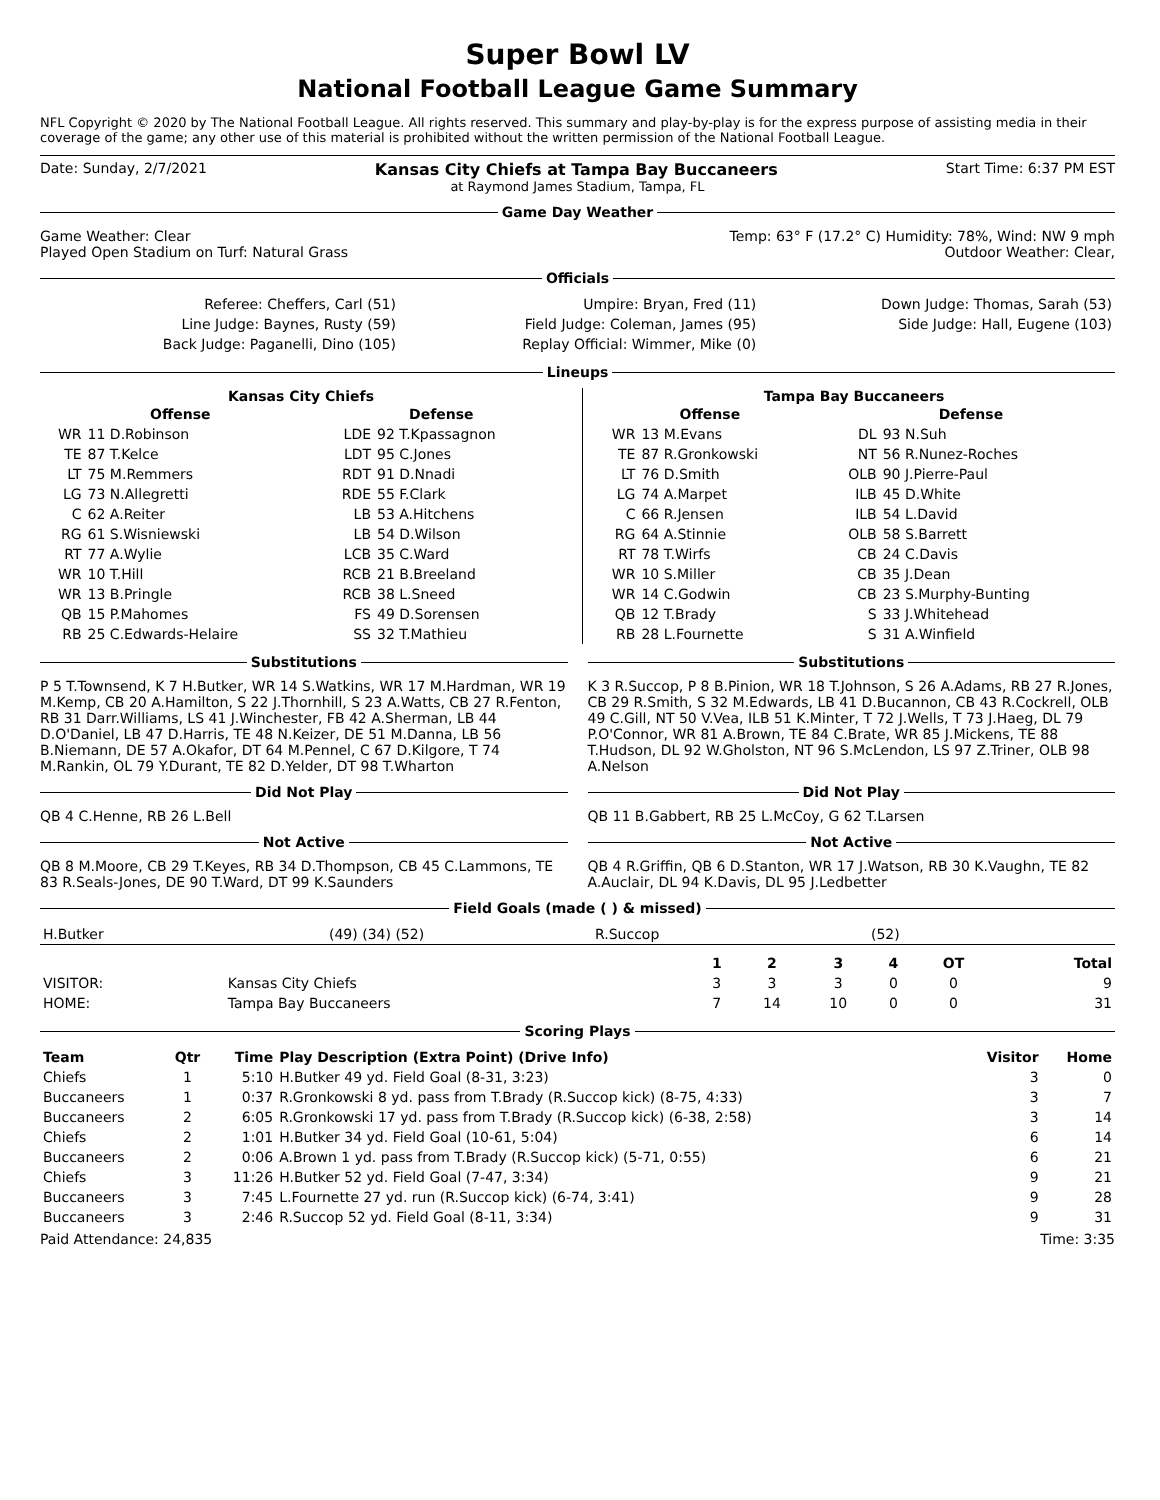Super Bowl LV
National Football League Game Summary
NFL Copyright © 2020 by The National Football League. All rights reserved. This summary and play-by-play is for the express purpose of assisting media in their coverage of the game; any other use of this material is prohibited without the written permission of the National Football League.
Date: Sunday, 2/7/2021 Kansas City Chiefs at Tampa Bay Buccaneers Start Time: 6:37 PM EST
at Raymond James Stadium, Tampa, FL
Game Day Weather
Game Weather: Clear Temp: 63° F (17.2° C) Humidity: 78%, Wind: NW 9 mph
Played Open Stadium on Turf: Natural Grass Outdoor Weather: Clear,
Officials
| Referee: Cheffers, Carl (51) | Umpire: Bryan, Fred (11) | Down Judge: Thomas, Sarah (53) |
| Line Judge: Baynes, Rusty (59) | Field Judge: Coleman, James (95) | Side Judge: Hall, Eugene (103) |
| Back Judge: Paganelli, Dino (105) | Replay Official: Wimmer, Mike (0) | |
Lineups
Kansas City Chiefs
| Offense | | Defense | |
| --- | --- | --- | --- |
| WR | 11 D.Robinson | LDE | 92 T.Kpassagnon |
| TE | 87 T.Kelce | LDT | 95 C.Jones |
| LT | 75 M.Remmers | RDT | 91 D.Nnadi |
| LG | 73 N.Allegretti | RDE | 55 F.Clark |
| C | 62 A.Reiter | LB | 53 A.Hitchens |
| RG | 61 S.Wisniewski | LB | 54 D.Wilson |
| RT | 77 A.Wylie | LCB | 35 C.Ward |
| WR | 10 T.Hill | RCB | 21 B.Breeland |
| WR | 13 B.Pringle | RCB | 38 L.Sneed |
| QB | 15 P.Mahomes | FS | 49 D.Sorensen |
| RB | 25 C.Edwards-Helaire | SS | 32 T.Mathieu |
Tampa Bay Buccaneers
| Offense | | Defense | |
| --- | --- | --- | --- |
| WR | 13 M.Evans | DL | 93 N.Suh |
| TE | 87 R.Gronkowski | NT | 56 R.Nunez-Roches |
| LT | 76 D.Smith | OLB | 90 J.Pierre-Paul |
| LG | 74 A.Marpet | ILB | 45 D.White |
| C | 66 R.Jensen | ILB | 54 L.David |
| RG | 64 A.Stinnie | OLB | 58 S.Barrett |
| RT | 78 T.Wirfs | CB | 24 C.Davis |
| WR | 10 S.Miller | CB | 35 J.Dean |
| WR | 14 C.Godwin | CB | 23 S.Murphy-Bunting |
| QB | 12 T.Brady | S | 33 J.Whitehead |
| RB | 28 L.Fournette | S | 31 A.Winfield |
Substitutions
P 5 T.Townsend, K 7 H.Butker, WR 14 S.Watkins, WR 17 M.Hardman, WR 19 M.Kemp, CB 20 A.Hamilton, S 22 J.Thornhill, S 23 A.Watts, CB 27 R.Fenton, RB 31 Darr.Williams, LS 41 J.Winchester, FB 42 A.Sherman, LB 44 D.O'Daniel, LB 47 D.Harris, TE 48 N.Keizer, DE 51 M.Danna, LB 56 B.Niemann, DE 57 A.Okafor, DT 64 M.Pennel, C 67 D.Kilgore, T 74 M.Rankin, OL 79 Y.Durant, TE 82 D.Yelder, DT 98 T.Wharton
Did Not Play
QB 4 C.Henne, RB 26 L.Bell
Not Active
QB 8 M.Moore, CB 29 T.Keyes, RB 34 D.Thompson, CB 45 C.Lammons, TE 83 R.Seals-Jones, DE 90 T.Ward, DT 99 K.Saunders
Substitutions
K 3 R.Succop, P 8 B.Pinion, WR 18 T.Johnson, S 26 A.Adams, RB 27 R.Jones, CB 29 R.Smith, S 32 M.Edwards, LB 41 D.Bucannon, CB 43 R.Cockrell, OLB 49 C.Gill, NT 50 V.Vea, ILB 51 K.Minter, T 72 J.Wells, T 73 J.Haeg, DL 79 P.O'Connor, WR 81 A.Brown, TE 84 C.Brate, WR 85 J.Mickens, TE 88 T.Hudson, DL 92 W.Gholston, NT 96 S.McLendon, LS 97 Z.Triner, OLB 98 A.Nelson
Did Not Play
QB 11 B.Gabbert, RB 25 L.McCoy, G 62 T.Larsen
Not Active
QB 4 R.Griffin, QB 6 D.Stanton, WR 17 J.Watson, RB 30 K.Vaughn, TE 82 A.Auclair, DL 94 K.Davis, DL 95 J.Ledbetter
Field Goals (made ( ) & missed)
| H.Butker | (49) (34) (52) | R.Succop | (52) |
| | | 1 | 2 | 3 | 4 | OT | Total |
| --- | --- | --- | --- | --- | --- | --- | --- |
| VISITOR: | Kansas City Chiefs | 3 | 3 | 3 | 0 | 0 | 9 |
| HOME: | Tampa Bay Buccaneers | 7 | 14 | 10 | 0 | 0 | 31 |
Scoring Plays
| Team | Qtr | Time | Play Description (Extra Point) (Drive Info) | Visitor | Home |
| --- | --- | --- | --- | --- | --- |
| Chiefs | 1 | 5:10 | H.Butker 49 yd. Field Goal (8-31, 3:23) | 3 | 0 |
| Buccaneers | 1 | 0:37 | R.Gronkowski 8 yd. pass from T.Brady (R.Succop kick) (8-75, 4:33) | 3 | 7 |
| Buccaneers | 2 | 6:05 | R.Gronkowski 17 yd. pass from T.Brady (R.Succop kick) (6-38, 2:58) | 3 | 14 |
| Chiefs | 2 | 1:01 | H.Butker 34 yd. Field Goal (10-61, 5:04) | 6 | 14 |
| Buccaneers | 2 | 0:06 | A.Brown 1 yd. pass from T.Brady (R.Succop kick) (5-71, 0:55) | 6 | 21 |
| Chiefs | 3 | 11:26 | H.Butker 52 yd. Field Goal (7-47, 3:34) | 9 | 21 |
| Buccaneers | 3 | 7:45 | L.Fournette 27 yd. run (R.Succop kick) (6-74, 3:41) | 9 | 28 |
| Buccaneers | 3 | 2:46 | R.Succop 52 yd. Field Goal (8-11, 3:34) | 9 | 31 |
Paid Attendance: 24,835 Time: 3:35